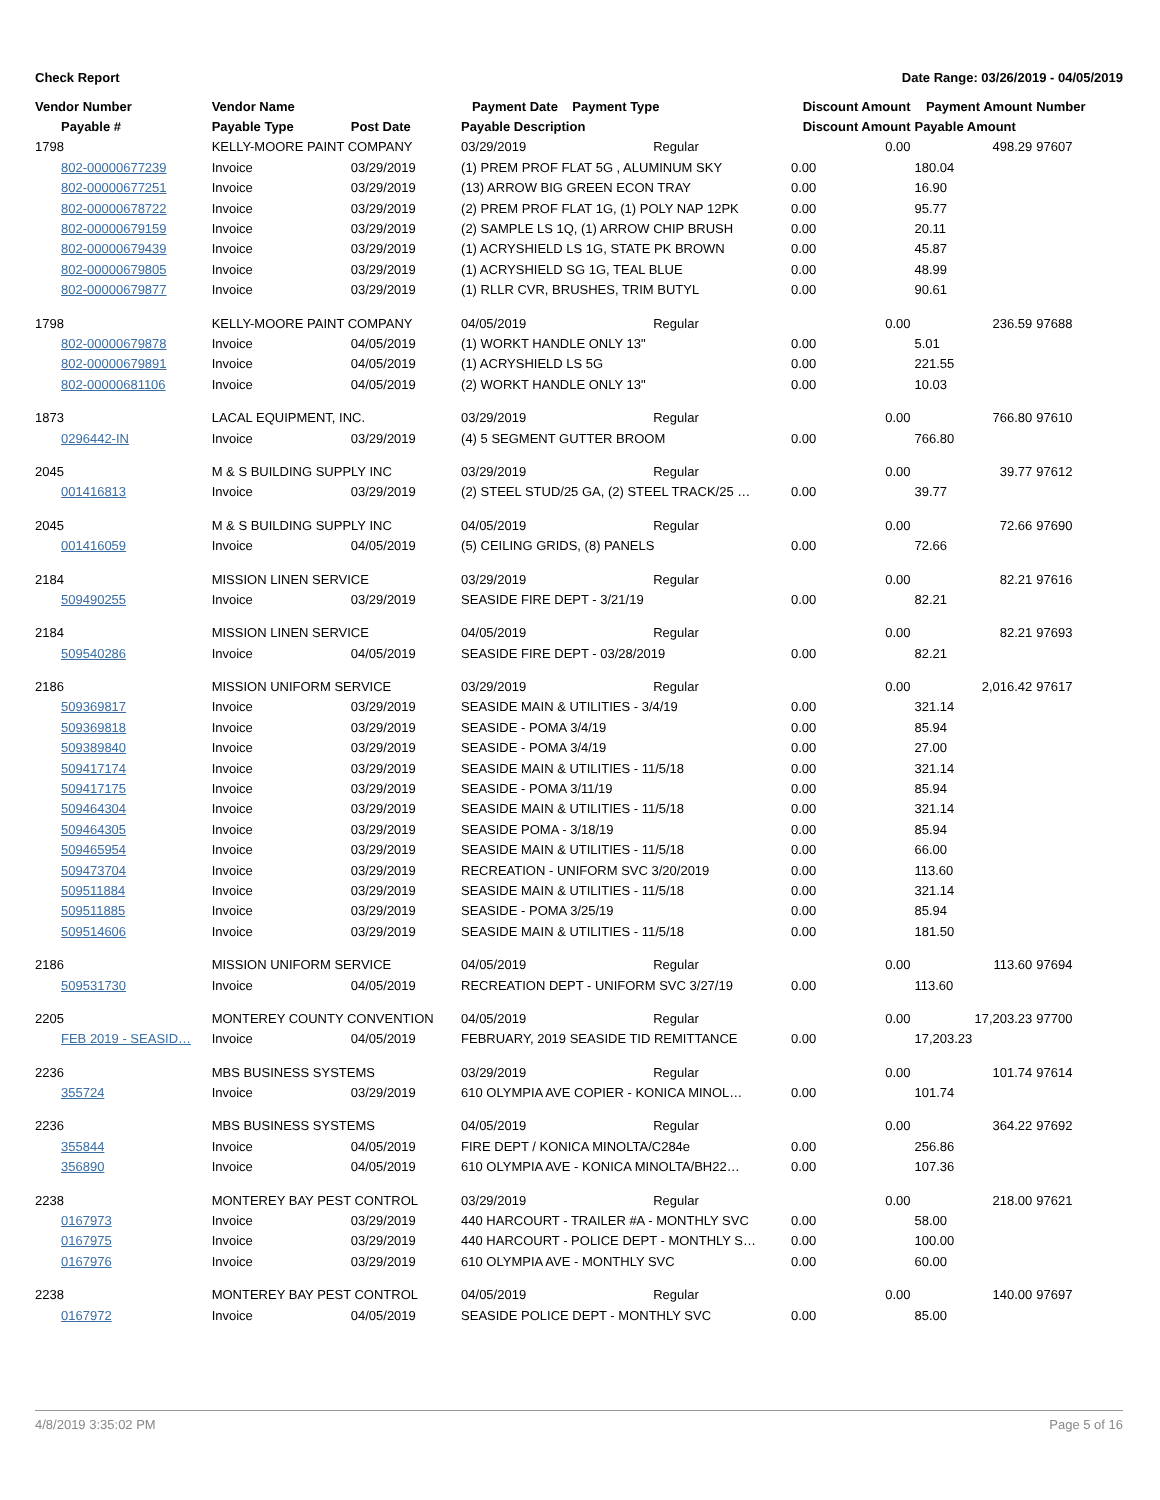Check Report Date Range: 03/26/2019 - 04/05/2019
| Vendor Number | Vendor Name | | Payment Date Payment Type | | Discount Amount | Payment Amount | Number |
| --- | --- | --- | --- | --- | --- | --- | --- |
| Payable # | Payable Type | Post Date | Payable Description | | Discount Amount | Payable Amount | |
| 1798 | KELLY-MOORE PAINT COMPANY | | 03/29/2019 | Regular | 0.00 | 498.29 | 97607 |
| 802-00000677239 | Invoice | 03/29/2019 | (1) PREM PROF FLAT 5G , ALUMINUM SKY | | 0.00 | 180.04 | |
| 802-00000677251 | Invoice | 03/29/2019 | (13) ARROW BIG GREEN ECON TRAY | | 0.00 | 16.90 | |
| 802-00000678722 | Invoice | 03/29/2019 | (2) PREM PROF FLAT 1G, (1) POLY NAP 12PK | | 0.00 | 95.77 | |
| 802-00000679159 | Invoice | 03/29/2019 | (2) SAMPLE LS 1Q, (1) ARROW CHIP BRUSH | | 0.00 | 20.11 | |
| 802-00000679439 | Invoice | 03/29/2019 | (1) ACRYSHIELD LS 1G, STATE PK BROWN | | 0.00 | 45.87 | |
| 802-00000679805 | Invoice | 03/29/2019 | (1) ACRYSHIELD SG 1G, TEAL BLUE | | 0.00 | 48.99 | |
| 802-00000679877 | Invoice | 03/29/2019 | (1) RLLR CVR, BRUSHES, TRIM BUTYL | | 0.00 | 90.61 | |
| 1798 | KELLY-MOORE PAINT COMPANY | | 04/05/2019 | Regular | 0.00 | 236.59 | 97688 |
| 802-00000679878 | Invoice | 04/05/2019 | (1) WORKT HANDLE ONLY 13" | | 0.00 | 5.01 | |
| 802-00000679891 | Invoice | 04/05/2019 | (1) ACRYSHIELD LS 5G | | 0.00 | 221.55 | |
| 802-00000681106 | Invoice | 04/05/2019 | (2) WORKT HANDLE ONLY 13" | | 0.00 | 10.03 | |
| 1873 | LACAL EQUIPMENT, INC. | | 03/29/2019 | Regular | 0.00 | 766.80 | 97610 |
| 0296442-IN | Invoice | 03/29/2019 | (4) 5 SEGMENT GUTTER BROOM | | 0.00 | 766.80 | |
| 2045 | M & S BUILDING SUPPLY INC | | 03/29/2019 | Regular | 0.00 | 39.77 | 97612 |
| 001416813 | Invoice | 03/29/2019 | (2) STEEL STUD/25 GA, (2) STEEL TRACK/25 … | | 0.00 | 39.77 | |
| 2045 | M & S BUILDING SUPPLY INC | | 04/05/2019 | Regular | 0.00 | 72.66 | 97690 |
| 001416059 | Invoice | 04/05/2019 | (5) CEILING GRIDS, (8) PANELS | | 0.00 | 72.66 | |
| 2184 | MISSION LINEN SERVICE | | 03/29/2019 | Regular | 0.00 | 82.21 | 97616 |
| 509490255 | Invoice | 03/29/2019 | SEASIDE FIRE DEPT - 3/21/19 | | 0.00 | 82.21 | |
| 2184 | MISSION LINEN SERVICE | | 04/05/2019 | Regular | 0.00 | 82.21 | 97693 |
| 509540286 | Invoice | 04/05/2019 | SEASIDE FIRE DEPT - 03/28/2019 | | 0.00 | 82.21 | |
| 2186 | MISSION UNIFORM SERVICE | | 03/29/2019 | Regular | 0.00 | 2,016.42 | 97617 |
| 509369817 | Invoice | 03/29/2019 | SEASIDE MAIN & UTILITIES - 3/4/19 | | 0.00 | 321.14 | |
| 509369818 | Invoice | 03/29/2019 | SEASIDE - POMA 3/4/19 | | 0.00 | 85.94 | |
| 509389840 | Invoice | 03/29/2019 | SEASIDE - POMA 3/4/19 | | 0.00 | 27.00 | |
| 509417174 | Invoice | 03/29/2019 | SEASIDE MAIN & UTILITIES - 11/5/18 | | 0.00 | 321.14 | |
| 509417175 | Invoice | 03/29/2019 | SEASIDE - POMA 3/11/19 | | 0.00 | 85.94 | |
| 509464304 | Invoice | 03/29/2019 | SEASIDE MAIN & UTILITIES - 11/5/18 | | 0.00 | 321.14 | |
| 509464305 | Invoice | 03/29/2019 | SEASIDE POMA - 3/18/19 | | 0.00 | 85.94 | |
| 509465954 | Invoice | 03/29/2019 | SEASIDE MAIN & UTILITIES - 11/5/18 | | 0.00 | 66.00 | |
| 509473704 | Invoice | 03/29/2019 | RECREATION - UNIFORM SVC 3/20/2019 | | 0.00 | 113.60 | |
| 509511884 | Invoice | 03/29/2019 | SEASIDE MAIN & UTILITIES - 11/5/18 | | 0.00 | 321.14 | |
| 509511885 | Invoice | 03/29/2019 | SEASIDE - POMA 3/25/19 | | 0.00 | 85.94 | |
| 509514606 | Invoice | 03/29/2019 | SEASIDE MAIN & UTILITIES - 11/5/18 | | 0.00 | 181.50 | |
| 2186 | MISSION UNIFORM SERVICE | | 04/05/2019 | Regular | 0.00 | 113.60 | 97694 |
| 509531730 | Invoice | 04/05/2019 | RECREATION DEPT - UNIFORM SVC 3/27/19 | | 0.00 | 113.60 | |
| 2205 | MONTEREY COUNTY CONVENTION | | 04/05/2019 | Regular | 0.00 | 17,203.23 | 97700 |
| FEB 2019 - SEASID… | Invoice | 04/05/2019 | FEBRUARY, 2019 SEASIDE TID REMITTANCE | | 0.00 | 17,203.23 | |
| 2236 | MBS BUSINESS SYSTEMS | | 03/29/2019 | Regular | 0.00 | 101.74 | 97614 |
| 355724 | Invoice | 03/29/2019 | 610 OLYMPIA AVE COPIER - KONICA MINOL… | | 0.00 | 101.74 | |
| 2236 | MBS BUSINESS SYSTEMS | | 04/05/2019 | Regular | 0.00 | 364.22 | 97692 |
| 355844 | Invoice | 04/05/2019 | FIRE DEPT / KONICA MINOLTA/C284e | | 0.00 | 256.86 | |
| 356890 | Invoice | 04/05/2019 | 610 OLYMPIA AVE - KONICA MINOLTA/BH22… | | 0.00 | 107.36 | |
| 2238 | MONTEREY BAY PEST CONTROL | | 03/29/2019 | Regular | 0.00 | 218.00 | 97621 |
| 0167973 | Invoice | 03/29/2019 | 440 HARCOURT - TRAILER #A - MONTHLY SVC | | 0.00 | 58.00 | |
| 0167975 | Invoice | 03/29/2019 | 440 HARCOURT - POLICE DEPT - MONTHLY S… | | 0.00 | 100.00 | |
| 0167976 | Invoice | 03/29/2019 | 610 OLYMPIA AVE - MONTHLY SVC | | 0.00 | 60.00 | |
| 2238 | MONTEREY BAY PEST CONTROL | | 04/05/2019 | Regular | 0.00 | 140.00 | 97697 |
| 0167972 | Invoice | 04/05/2019 | SEASIDE POLICE DEPT - MONTHLY SVC | | 0.00 | 85.00 | |
4/8/2019 3:35:02 PM Page 5 of 16